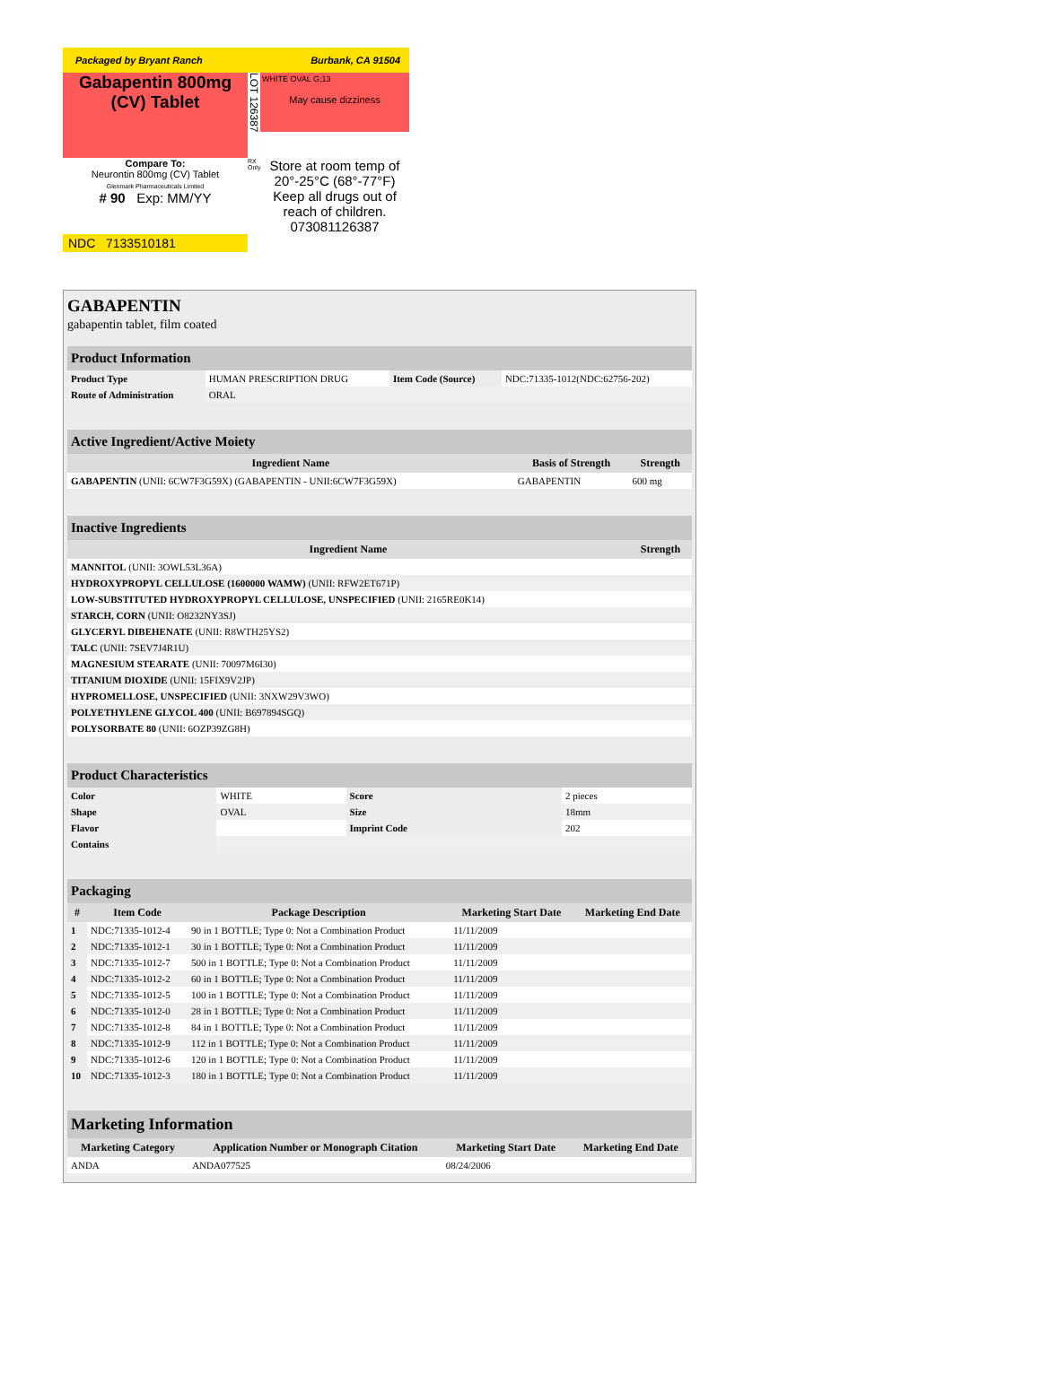Packaged by Bryant Ranch
Burbank, CA 91504
Gabapentin 800mg
(CV) Tablet
LOT 126387
WHITE OVAL G;13
May cause dizziness
Compare To:
Neurontin 800mg (CV) Tablet
Glenmark Pharmaceuticals Limited
# 90 Exp: MM/YY
RX Only
Store at room temp of 20°-25°C (68°-77°F)
Keep all drugs out of reach of children.
073081126387
NDC 7133510181
GABAPENTIN
gabapentin tablet, film coated
| Product Information | | | |
| Product Type | HUMAN PRESCRIPTION DRUG | Item Code (Source) | NDC:71335-1012(NDC:62756-202) |
| Route of Administration | ORAL | | |
| Active Ingredient/Active Moiety | | |
| Ingredient Name | Basis of Strength | Strength |
| GABAPENTIN (UNII: 6CW7F3G59X) (GABAPENTIN - UNII:6CW7F3G59X) | GABAPENTIN | 600 mg |
| Inactive Ingredients | |
| Ingredient Name | Strength |
| MANNITOL (UNII: 3OWL53L36A) | |
| HYDROXYPROPYL CELLULOSE (1600000 WAMW) (UNII: RFW2ET671P) | |
| LOW-SUBSTITUTED HYDROXYPROPYL CELLULOSE, UNSPECIFIED (UNII: 2165RE0K14) | |
| STARCH, CORN (UNII: O8232NY3SJ) | |
| GLYCERYL DIBEHENATE (UNII: R8WTH25YS2) | |
| TALC (UNII: 7SEV7J4R1U) | |
| MAGNESIUM STEARATE (UNII: 70097M6I30) | |
| TITANIUM DIOXIDE (UNII: 15FIX9V2JP) | |
| HYPROMELLOSE, UNSPECIFIED (UNII: 3NXW29V3WO) | |
| POLYETHYLENE GLYCOL 400 (UNII: B697894SGQ) | |
| POLYSORBATE 80 (UNII: 6OZP39ZG8H) | |
| Product Characteristics | | | |
| Color | WHITE | Score | 2 pieces |
| Shape | OVAL | Size | 18mm |
| Flavor | | Imprint Code | 202 |
| Contains | | | |
| Packaging | | | | |
| # | Item Code | Package Description | Marketing Start Date | Marketing End Date |
| 1 | NDC:71335-1012-4 | 90 in 1 BOTTLE; Type 0: Not a Combination Product | 11/11/2009 | |
| 2 | NDC:71335-1012-1 | 30 in 1 BOTTLE; Type 0: Not a Combination Product | 11/11/2009 | |
| 3 | NDC:71335-1012-7 | 500 in 1 BOTTLE; Type 0: Not a Combination Product | 11/11/2009 | |
| 4 | NDC:71335-1012-2 | 60 in 1 BOTTLE; Type 0: Not a Combination Product | 11/11/2009 | |
| 5 | NDC:71335-1012-5 | 100 in 1 BOTTLE; Type 0: Not a Combination Product | 11/11/2009 | |
| 6 | NDC:71335-1012-0 | 28 in 1 BOTTLE; Type 0: Not a Combination Product | 11/11/2009 | |
| 7 | NDC:71335-1012-8 | 84 in 1 BOTTLE; Type 0: Not a Combination Product | 11/11/2009 | |
| 8 | NDC:71335-1012-9 | 112 in 1 BOTTLE; Type 0: Not a Combination Product | 11/11/2009 | |
| 9 | NDC:71335-1012-6 | 120 in 1 BOTTLE; Type 0: Not a Combination Product | 11/11/2009 | |
| 10 | NDC:71335-1012-3 | 180 in 1 BOTTLE; Type 0: Not a Combination Product | 11/11/2009 | |
| Marketing Information | | | |
| Marketing Category | Application Number or Monograph Citation | Marketing Start Date | Marketing End Date |
| ANDA | ANDA077525 | 08/24/2006 | |